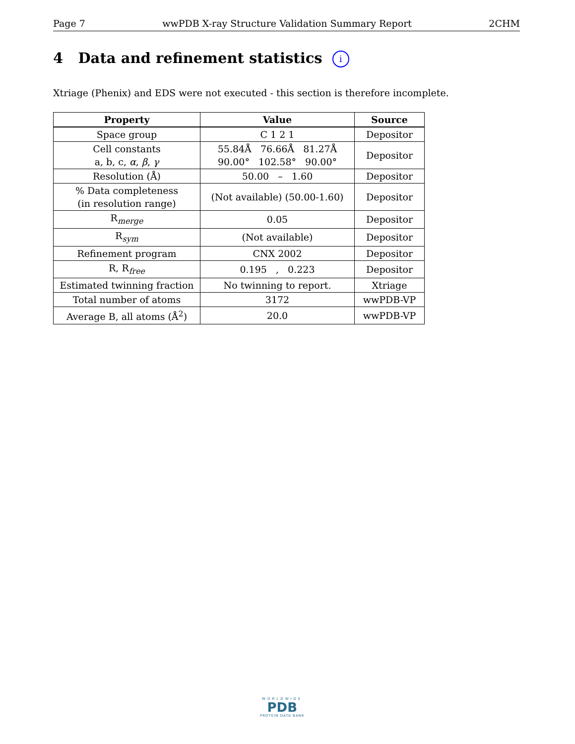Page 7 wwPDB X-ray Structure Validation Summary Report 2CHM
4 Data and refinement statistics i
Xtriage (Phenix) and EDS were not executed - this section is therefore incomplete.
| Property | Value | Source |
| --- | --- | --- |
| Space group | C 1 2 1 | Depositor |
| Cell constants a, b, c, α , β , γ | 55.84Å 76.66Å 81.27Å 90.00° 102.58° 90.00° | Depositor |
| Resolution (Å) | 50.00 – 1.60 | Depositor |
| % Data completeness (in resolution range) | (Not available) (50.00-1.60) | Depositor |
| R<sub>merge</sub> | 0.05 | Depositor |
| R<sub>sym</sub> | (Not available) | Depositor |
| Refinement program | CNX 2002 | Depositor |
| R, R<sub>free</sub> | 0.195 , 0.223 | Depositor |
| Estimated twinning fraction | No twinning to report. | Xtriage |
| Total number of atoms | 3172 | wwPDB-VP |
| Average B, all atoms (Å<sup>2</sup>) | 20.0 | wwPDB-VP |
WORLDWIDE
PDB
PROTEIN DATA BANK